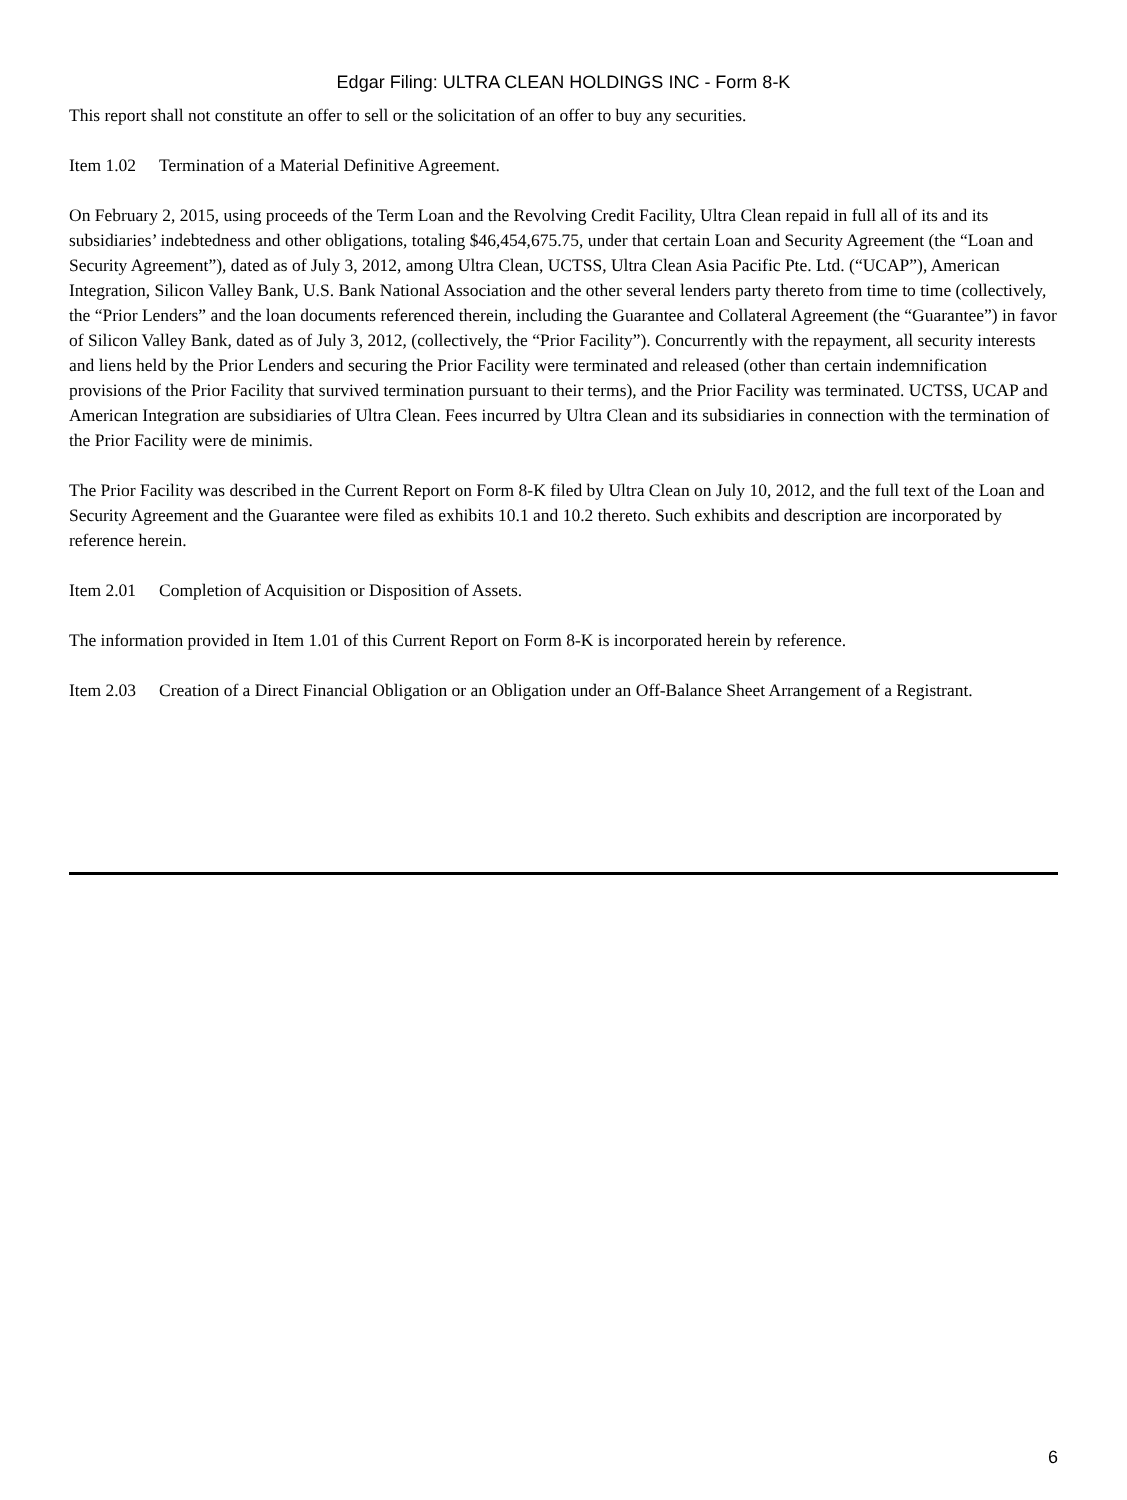Edgar Filing: ULTRA CLEAN HOLDINGS INC - Form 8-K
This report shall not constitute an offer to sell or the solicitation of an offer to buy any securities.
Item 1.02 Termination of a Material Definitive Agreement.
On February 2, 2015, using proceeds of the Term Loan and the Revolving Credit Facility, Ultra Clean repaid in full all of its and its subsidiaries’ indebtedness and other obligations, totaling $46,454,675.75, under that certain Loan and Security Agreement (the “Loan and Security Agreement”), dated as of July 3, 2012, among Ultra Clean, UCTSS, Ultra Clean Asia Pacific Pte. Ltd. (“UCAP”), American Integration, Silicon Valley Bank, U.S. Bank National Association and the other several lenders party thereto from time to time (collectively, the “Prior Lenders” and the loan documents referenced therein, including the Guarantee and Collateral Agreement (the “Guarantee”) in favor of Silicon Valley Bank, dated as of July 3, 2012, (collectively, the “Prior Facility”). Concurrently with the repayment, all security interests and liens held by the Prior Lenders and securing the Prior Facility were terminated and released (other than certain indemnification provisions of the Prior Facility that survived termination pursuant to their terms), and the Prior Facility was terminated. UCTSS, UCAP and American Integration are subsidiaries of Ultra Clean. Fees incurred by Ultra Clean and its subsidiaries in connection with the termination of the Prior Facility were de minimis.
The Prior Facility was described in the Current Report on Form 8-K filed by Ultra Clean on July 10, 2012, and the full text of the Loan and Security Agreement and the Guarantee were filed as exhibits 10.1 and 10.2 thereto. Such exhibits and description are incorporated by reference herein.
Item 2.01 Completion of Acquisition or Disposition of Assets.
The information provided in Item 1.01 of this Current Report on Form 8-K is incorporated herein by reference.
Item 2.03 Creation of a Direct Financial Obligation or an Obligation under an Off-Balance Sheet Arrangement of a Registrant.
6